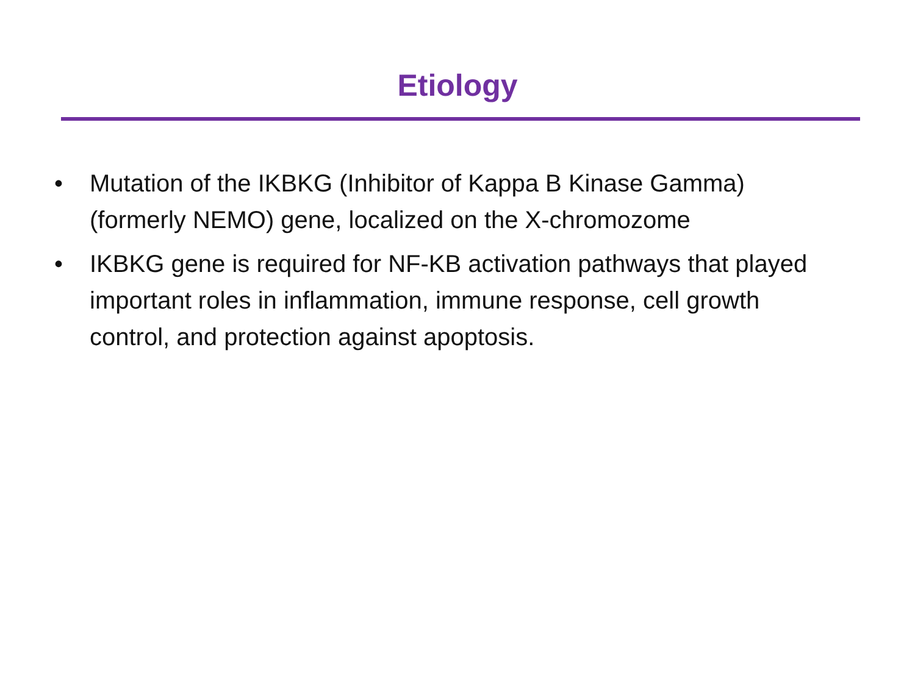Etiology
• Mutation of the IKBKG (Inhibitor of Kappa B Kinase Gamma) (formerly NEMO) gene, localized on the X-chromozome
• IKBKG gene is required for NF-KB activation pathways that played important roles in inflammation, immune response, cell growth control, and protection against apoptosis.